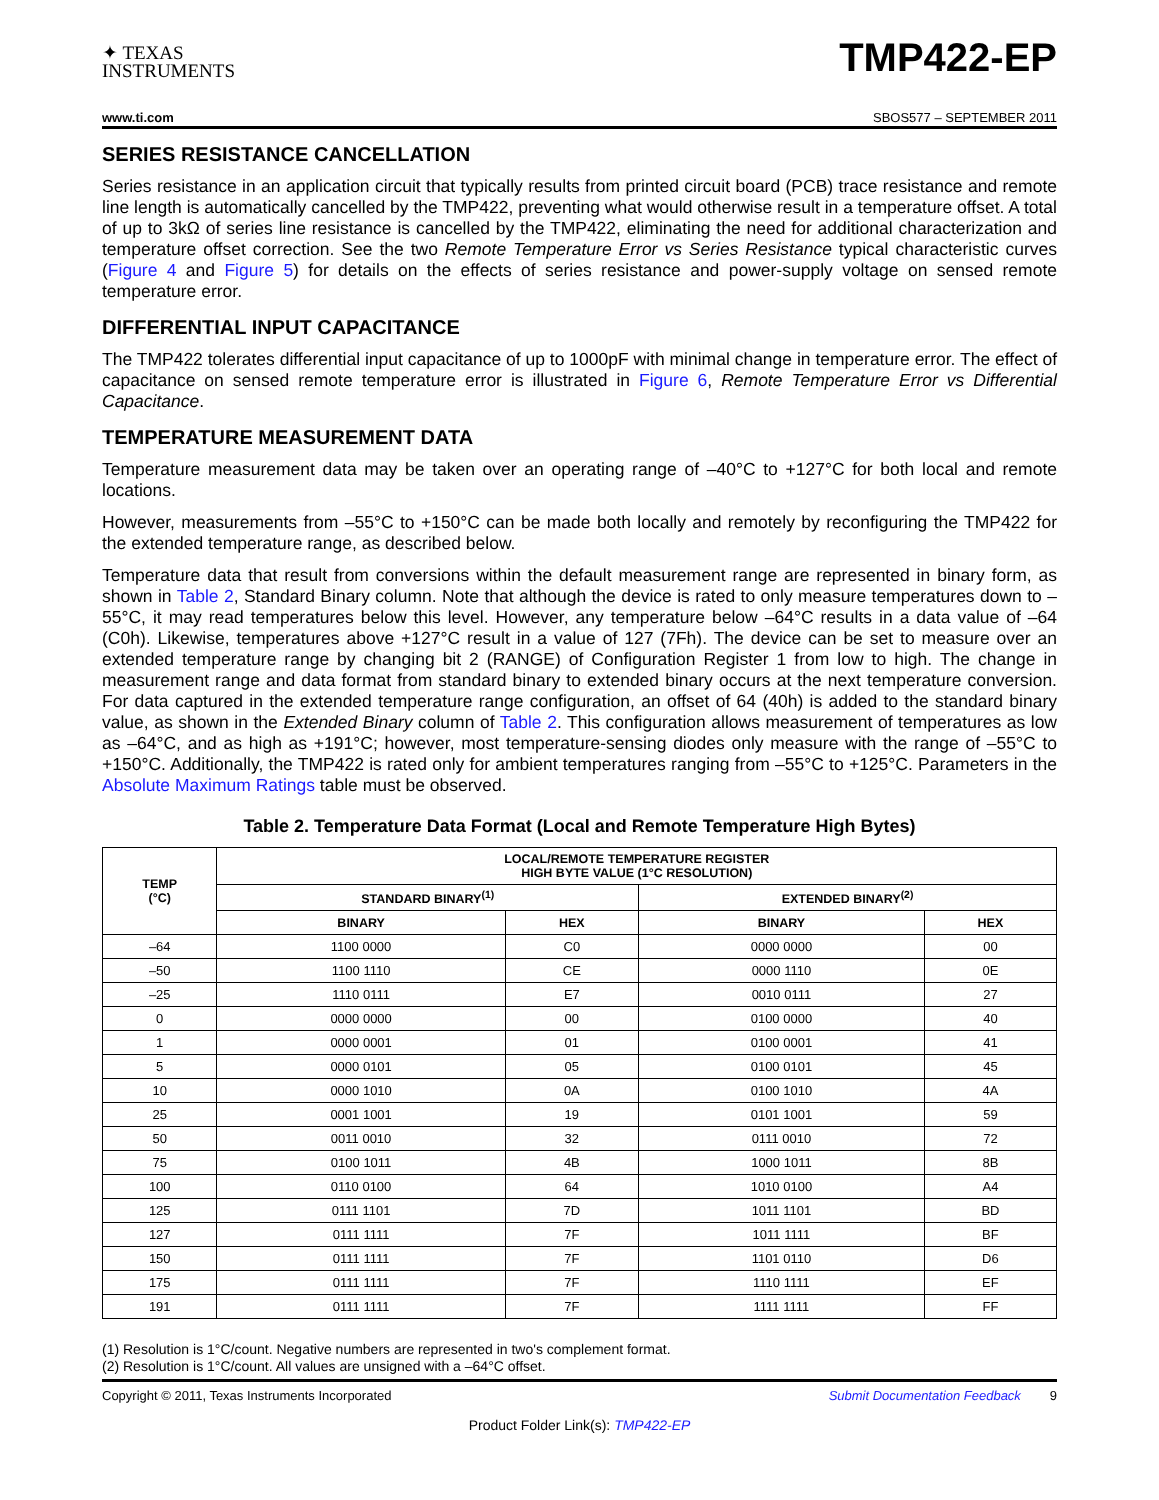✦ TEXAS
INSTRUMENTS
TMP422-EP
www.ti.com SBOS577 – SEPTEMBER 2011
SERIES RESISTANCE CANCELLATION
Series resistance in an application circuit that typically results from printed circuit board (PCB) trace resistance and remote line length is automatically cancelled by the TMP422, preventing what would otherwise result in a temperature offset. A total of up to 3kΩ of series line resistance is cancelled by the TMP422, eliminating the need for additional characterization and temperature offset correction. See the two Remote Temperature Error vs Series Resistance typical characteristic curves (Figure 4 and Figure 5) for details on the effects of series resistance and power-supply voltage on sensed remote temperature error.
DIFFERENTIAL INPUT CAPACITANCE
The TMP422 tolerates differential input capacitance of up to 1000pF with minimal change in temperature error. The effect of capacitance on sensed remote temperature error is illustrated in Figure 6, Remote Temperature Error vs Differential Capacitance.
TEMPERATURE MEASUREMENT DATA
Temperature measurement data may be taken over an operating range of –40°C to +127°C for both local and remote locations.
However, measurements from –55°C to +150°C can be made both locally and remotely by reconfiguring the TMP422 for the extended temperature range, as described below.
Temperature data that result from conversions within the default measurement range are represented in binary form, as shown in Table 2, Standard Binary column. Note that although the device is rated to only measure temperatures down to –55°C, it may read temperatures below this level. However, any temperature below –64°C results in a data value of –64 (C0h). Likewise, temperatures above +127°C result in a value of 127 (7Fh). The device can be set to measure over an extended temperature range by changing bit 2 (RANGE) of Configuration Register 1 from low to high. The change in measurement range and data format from standard binary to extended binary occurs at the next temperature conversion. For data captured in the extended temperature range configuration, an offset of 64 (40h) is added to the standard binary value, as shown in the Extended Binary column of Table 2. This configuration allows measurement of temperatures as low as –64°C, and as high as +191°C; however, most temperature-sensing diodes only measure with the range of –55°C to +150°C. Additionally, the TMP422 is rated only for ambient temperatures ranging from –55°C to +125°C. Parameters in the Absolute Maximum Ratings table must be observed.
Table 2. Temperature Data Format (Local and Remote Temperature High Bytes)
| TEMP (°C) | LOCAL/REMOTE TEMPERATURE REGISTER HIGH BYTE VALUE (1°C RESOLUTION) | | | |
| --- | --- | --- | --- | --- |
| | STANDARD BINARY<sup>(1)</sup> | | EXTENDED BINARY<sup>(2)</sup> | |
| | BINARY | HEX | BINARY | HEX |
| –64 | 1100 0000 | C0 | 0000 0000 | 00 |
| –50 | 1100 1110 | CE | 0000 1110 | 0E |
| –25 | 1110 0111 | E7 | 0010 0111 | 27 |
| 0 | 0000 0000 | 00 | 0100 0000 | 40 |
| 1 | 0000 0001 | 01 | 0100 0001 | 41 |
| 5 | 0000 0101 | 05 | 0100 0101 | 45 |
| 10 | 0000 1010 | 0A | 0100 1010 | 4A |
| 25 | 0001 1001 | 19 | 0101 1001 | 59 |
| 50 | 0011 0010 | 32 | 0111 0010 | 72 |
| 75 | 0100 1011 | 4B | 1000 1011 | 8B |
| 100 | 0110 0100 | 64 | 1010 0100 | A4 |
| 125 | 0111 1101 | 7D | 1011 1101 | BD |
| 127 | 0111 1111 | 7F | 1011 1111 | BF |
| 150 | 0111 1111 | 7F | 1101 0110 | D6 |
| 175 | 0111 1111 | 7F | 1110 1111 | EF |
| 191 | 0111 1111 | 7F | 1111 1111 | FF |
(1) Resolution is 1°C/count. Negative numbers are represented in two's complement format.
(2) Resolution is 1°C/count. All values are unsigned with a –64°C offset.
Copyright © 2011, Texas Instruments Incorporated Submit Documentation Feedback 9
Product Folder Link(s): TMP422-EP